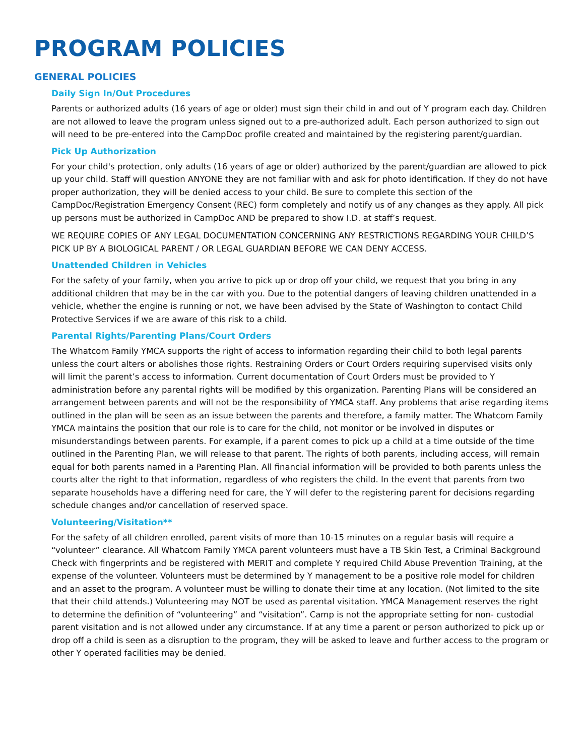PROGRAM POLICIES
GENERAL POLICIES
Daily Sign In/Out Procedures
Parents or authorized adults (16 years of age or older) must sign their child in and out of Y program each day. Children are not allowed to leave the program unless signed out to a pre-authorized adult. Each person authorized to sign out will need to be pre-entered into the CampDoc profile created and maintained by the registering parent/guardian.
Pick Up Authorization
For your child's protection, only adults (16 years of age or older) authorized by the parent/guardian are allowed to pick up your child. Staff will question ANYONE they are not familiar with and ask for photo identification. If they do not have proper authorization, they will be denied access to your child. Be sure to complete this section of the CampDoc/Registration Emergency Consent (REC) form completely and notify us of any changes as they apply. All pick up persons must be authorized in CampDoc AND be prepared to show I.D. at staff’s request.
WE REQUIRE COPIES OF ANY LEGAL DOCUMENTATION CONCERNING ANY RESTRICTIONS REGARDING YOUR CHILD’S PICK UP BY A BIOLOGICAL PARENT / OR LEGAL GUARDIAN BEFORE WE CAN DENY ACCESS.
Unattended Children in Vehicles
For the safety of your family, when you arrive to pick up or drop off your child, we request that you bring in any additional children that may be in the car with you. Due to the potential dangers of leaving children unattended in a vehicle, whether the engine is running or not, we have been advised by the State of Washington to contact Child Protective Services if we are aware of this risk to a child.
Parental Rights/Parenting Plans/Court Orders
The Whatcom Family YMCA supports the right of access to information regarding their child to both legal parents unless the court alters or abolishes those rights. Restraining Orders or Court Orders requiring supervised visits only will limit the parent’s access to information. Current documentation of Court Orders must be provided to Y administration before any parental rights will be modified by this organization. Parenting Plans will be considered an arrangement between parents and will not be the responsibility of YMCA staff. Any problems that arise regarding items outlined in the plan will be seen as an issue between the parents and therefore, a family matter. The Whatcom Family YMCA maintains the position that our role is to care for the child, not monitor or be involved in disputes or misunderstandings between parents. For example, if a parent comes to pick up a child at a time outside of the time outlined in the Parenting Plan, we will release to that parent. The rights of both parents, including access, will remain equal for both parents named in a Parenting Plan. All financial information will be provided to both parents unless the courts alter the right to that information, regardless of who registers the child. In the event that parents from two separate households have a differing need for care, the Y will defer to the registering parent for decisions regarding schedule changes and/or cancellation of reserved space.
Volunteering/Visitation**
For the safety of all children enrolled, parent visits of more than 10-15 minutes on a regular basis will require a “volunteer” clearance. All Whatcom Family YMCA parent volunteers must have a TB Skin Test, a Criminal Background Check with fingerprints and be registered with MERIT and complete Y required Child Abuse Prevention Training, at the expense of the volunteer. Volunteers must be determined by Y management to be a positive role model for children and an asset to the program. A volunteer must be willing to donate their time at any location. (Not limited to the site that their child attends.) Volunteering may NOT be used as parental visitation. YMCA Management reserves the right to determine the definition of “volunteering” and “visitation”. Camp is not the appropriate setting for non- custodial parent visitation and is not allowed under any circumstance. If at any time a parent or person authorized to pick up or drop off a child is seen as a disruption to the program, they will be asked to leave and further access to the program or other Y operated facilities may be denied.